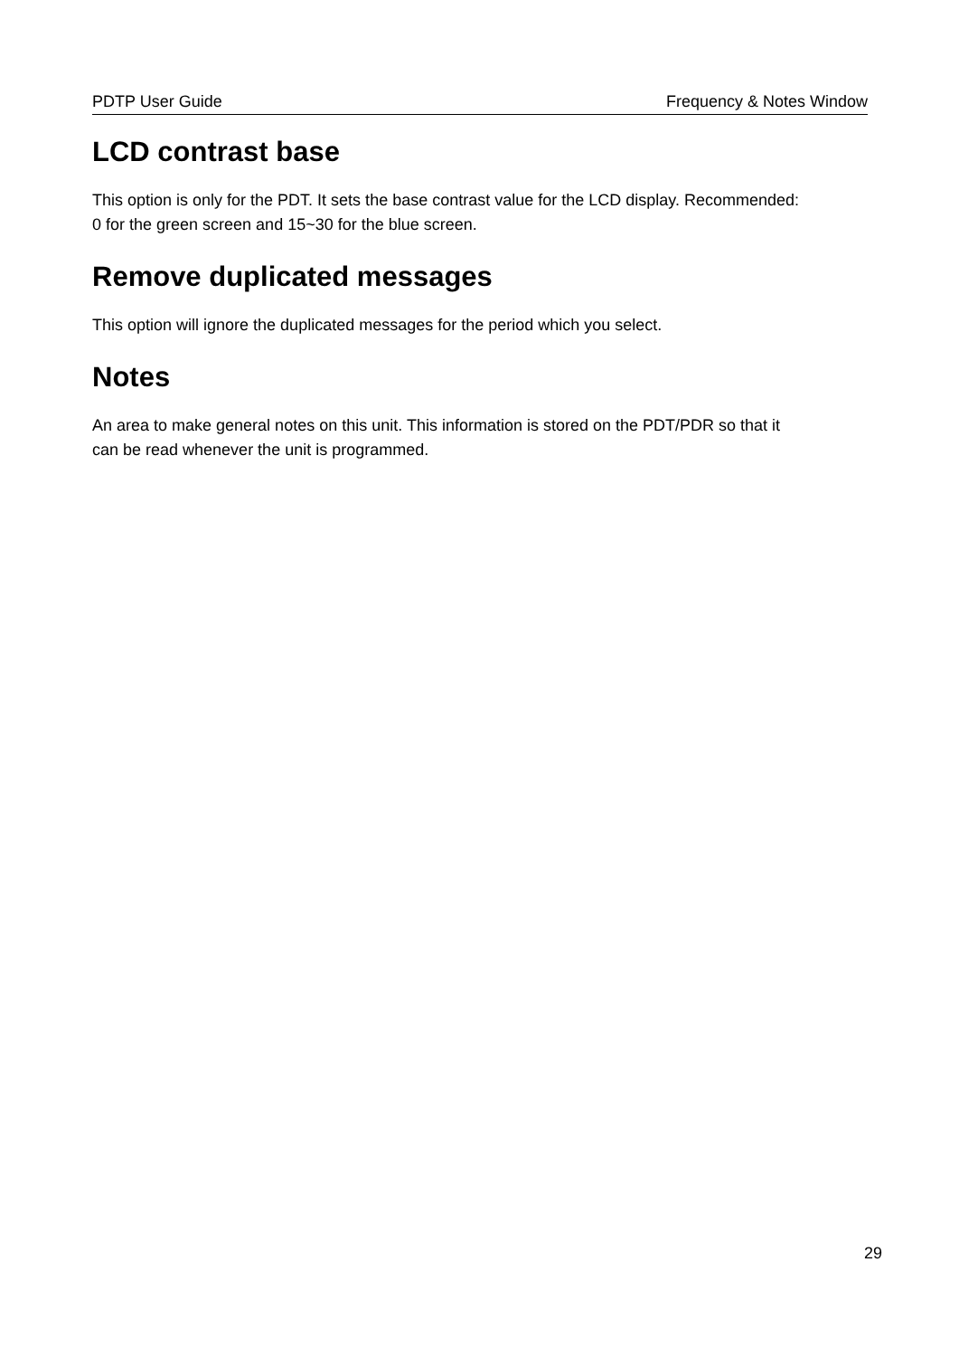PDTP User Guide Frequency & Notes Window
LCD contrast base
This option is only for the PDT. It sets the base contrast value for the LCD display. Recommended:
0 for the green screen and 15~30 for the blue screen.
Remove duplicated messages
This option will ignore the duplicated messages for the period which you select.
Notes
An area to make general notes on this unit. This information is stored on the PDT/PDR so that it
can be read whenever the unit is programmed.
29